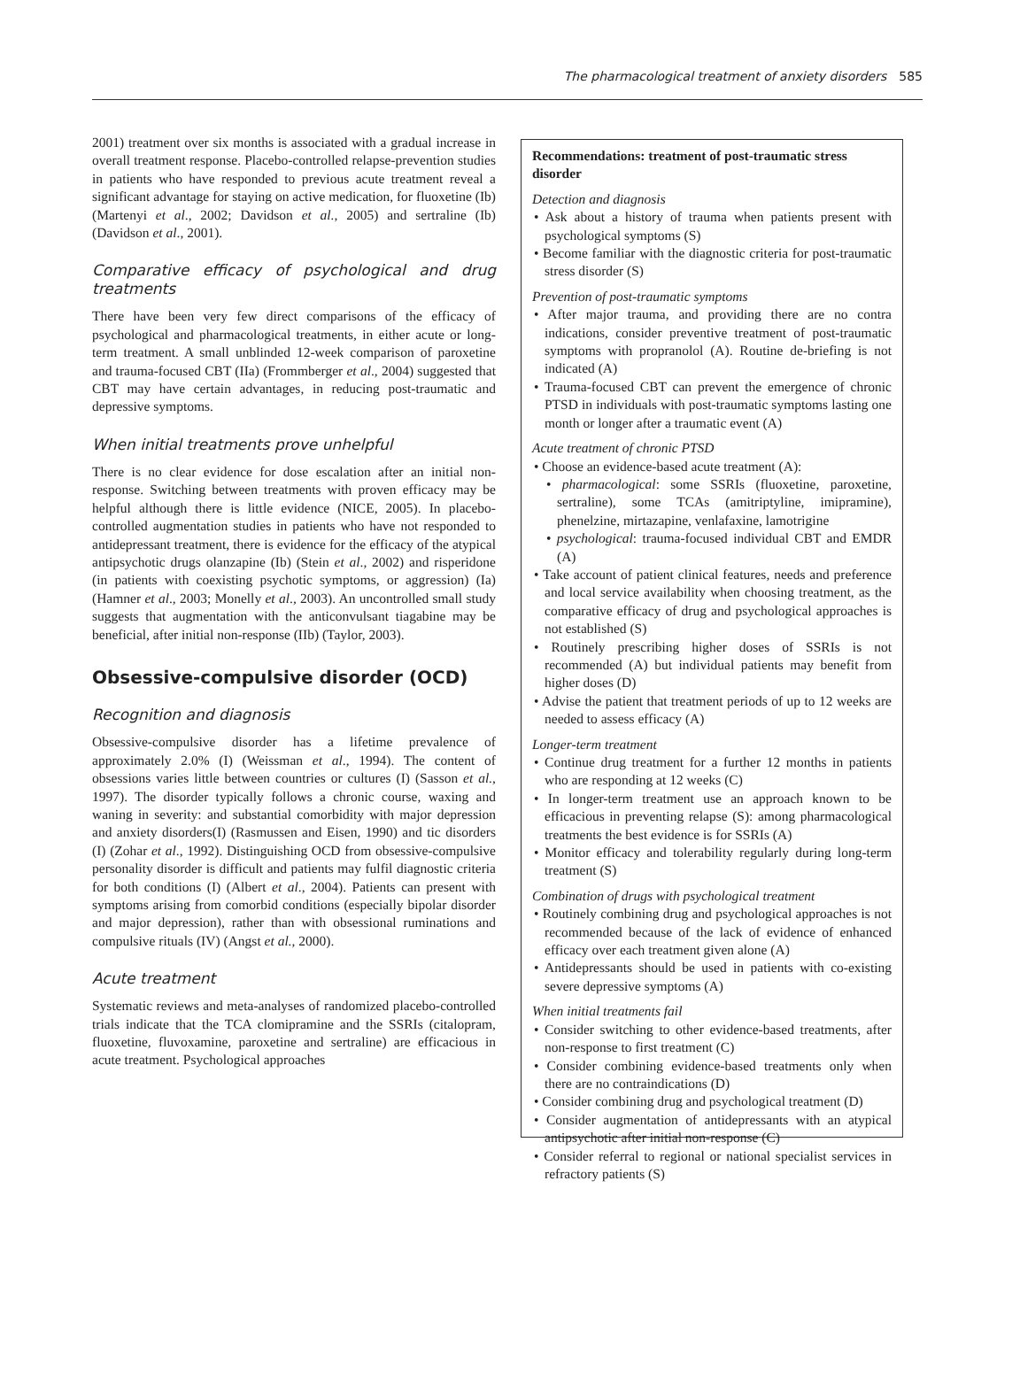The pharmacological treatment of anxiety disorders 585
2001) treatment over six months is associated with a gradual increase in overall treatment response. Placebo-controlled relapse-prevention studies in patients who have responded to previous acute treatment reveal a significant advantage for staying on active medication, for fluoxetine (Ib) (Martenyi et al., 2002; Davidson et al., 2005) and sertraline (Ib) (Davidson et al., 2001).
Comparative efficacy of psychological and drug treatments
There have been very few direct comparisons of the efficacy of psychological and pharmacological treatments, in either acute or long-term treatment. A small unblinded 12-week comparison of paroxetine and trauma-focused CBT (IIa) (Frommberger et al., 2004) suggested that CBT may have certain advantages, in reducing post-traumatic and depressive symptoms.
When initial treatments prove unhelpful
There is no clear evidence for dose escalation after an initial non-response. Switching between treatments with proven efficacy may be helpful although there is little evidence (NICE, 2005). In placebo-controlled augmentation studies in patients who have not responded to antidepressant treatment, there is evidence for the efficacy of the atypical antipsychotic drugs olanzapine (Ib) (Stein et al., 2002) and risperidone (in patients with coexisting psychotic symptoms, or aggression) (Ia) (Hamner et al., 2003; Monelly et al., 2003). An uncontrolled small study suggests that augmentation with the anticonvulsant tiagabine may be beneficial, after initial non-response (IIb) (Taylor, 2003).
Obsessive-compulsive disorder (OCD)
Recognition and diagnosis
Obsessive-compulsive disorder has a lifetime prevalence of approximately 2.0% (I) (Weissman et al., 1994). The content of obsessions varies little between countries or cultures (I) (Sasson et al., 1997). The disorder typically follows a chronic course, waxing and waning in severity: and substantial comorbidity with major depression and anxiety disorders(I) (Rasmussen and Eisen, 1990) and tic disorders (I) (Zohar et al., 1992). Distinguishing OCD from obsessive-compulsive personality disorder is difficult and patients may fulfil diagnostic criteria for both conditions (I) (Albert et al., 2004). Patients can present with symptoms arising from comorbid conditions (especially bipolar disorder and major depression), rather than with obsessional ruminations and compulsive rituals (IV) (Angst et al., 2000).
Acute treatment
Systematic reviews and meta-analyses of randomized placebo-controlled trials indicate that the TCA clomipramine and the SSRIs (citalopram, fluoxetine, fluvoxamine, paroxetine and sertraline) are efficacious in acute treatment. Psychological approaches
Recommendations: treatment of post-traumatic stress disorder
Detection and diagnosis
• Ask about a history of trauma when patients present with psychological symptoms (S)
• Become familiar with the diagnostic criteria for post-traumatic stress disorder (S)
Prevention of post-traumatic symptoms
• After major trauma, and providing there are no contra indications, consider preventive treatment of post-traumatic symptoms with propranolol (A). Routine de-briefing is not indicated (A)
• Trauma-focused CBT can prevent the emergence of chronic PTSD in individuals with post-traumatic symptoms lasting one month or longer after a traumatic event (A)
Acute treatment of chronic PTSD
• Choose an evidence-based acute treatment (A):
• pharmacological: some SSRIs (fluoxetine, paroxetine, sertraline), some TCAs (amitriptyline, imipramine), phenelzine, mirtazapine, venlafaxine, lamotrigine
• psychological: trauma-focused individual CBT and EMDR (A)
• Take account of patient clinical features, needs and preference and local service availability when choosing treatment, as the comparative efficacy of drug and psychological approaches is not established (S)
• Routinely prescribing higher doses of SSRIs is not recommended (A) but individual patients may benefit from higher doses (D)
• Advise the patient that treatment periods of up to 12 weeks are needed to assess efficacy (A)
Longer-term treatment
• Continue drug treatment for a further 12 months in patients who are responding at 12 weeks (C)
• In longer-term treatment use an approach known to be efficacious in preventing relapse (S): among pharmacological treatments the best evidence is for SSRIs (A)
• Monitor efficacy and tolerability regularly during long-term treatment (S)
Combination of drugs with psychological treatment
• Routinely combining drug and psychological approaches is not recommended because of the lack of evidence of enhanced efficacy over each treatment given alone (A)
• Antidepressants should be used in patients with co-existing severe depressive symptoms (A)
When initial treatments fail
• Consider switching to other evidence-based treatments, after non-response to first treatment (C)
• Consider combining evidence-based treatments only when there are no contraindications (D)
• Consider combining drug and psychological treatment (D)
• Consider augmentation of antidepressants with an atypical antipsychotic after initial non-response (C)
• Consider referral to regional or national specialist services in refractory patients (S)